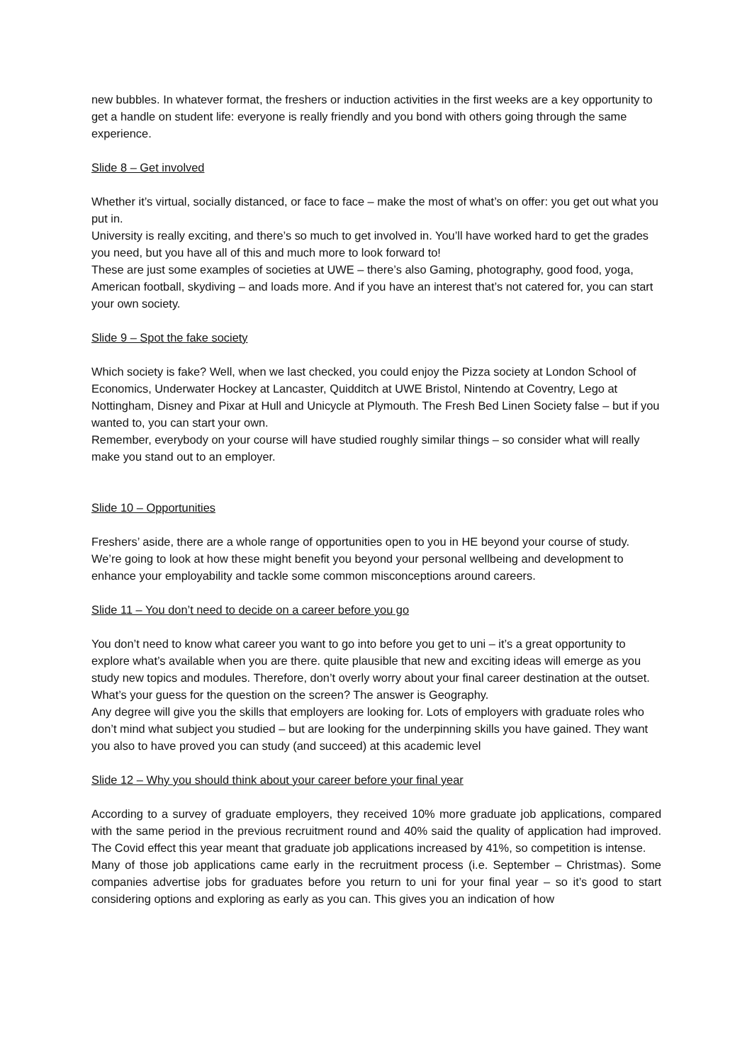new bubbles. In whatever format, the freshers or induction activities in the first weeks are a key opportunity to get a handle on student life: everyone is really friendly and you bond with others going through the same experience.
Slide 8 – Get involved
Whether it’s virtual, socially distanced, or face to face – make the most of what’s on offer: you get out what you put in.
University is really exciting, and there’s so much to get involved in. You’ll have worked hard to get the grades you need, but you have all of this and much more to look forward to!
These are just some examples of societies at UWE – there’s also Gaming, photography, good food, yoga, American football, skydiving – and loads more. And if you have an interest that’s not catered for, you can start your own society.
Slide 9 – Spot the fake society
Which society is fake? Well, when we last checked, you could enjoy the Pizza society at London School of Economics, Underwater Hockey at Lancaster, Quidditch at UWE Bristol, Nintendo at Coventry, Lego at Nottingham, Disney and Pixar at Hull and Unicycle at Plymouth. The Fresh Bed Linen Society false – but if you wanted to, you can start your own.
Remember, everybody on your course will have studied roughly similar things – so consider what will really make you stand out to an employer.
Slide 10 – Opportunities
Freshers’ aside, there are a whole range of opportunities open to you in HE beyond your course of study. We’re going to look at how these might benefit you beyond your personal wellbeing and development to enhance your employability and tackle some common misconceptions around careers.
Slide 11 – You don’t need to decide on a career before you go
You don’t need to know what career you want to go into before you get to uni – it’s a great opportunity to explore what’s available when you are there. quite plausible that new and exciting ideas will emerge as you study new topics and modules. Therefore, don’t overly worry about your final career destination at the outset. What’s your guess for the question on the screen? The answer is Geography.
Any degree will give you the skills that employers are looking for. Lots of employers with graduate roles who don’t mind what subject you studied – but are looking for the underpinning skills you have gained. They want you also to have proved you can study (and succeed) at this academic level
Slide 12 – Why you should think about your career before your final year
According to a survey of graduate employers, they received 10% more graduate job applications, compared with the same period in the previous recruitment round and 40% said the quality of application had improved. The Covid effect this year meant that graduate job applications increased by 41%, so competition is intense.
Many of those job applications came early in the recruitment process (i.e. September – Christmas). Some companies advertise jobs for graduates before you return to uni for your final year – so it’s good to start considering options and exploring as early as you can. This gives you an indication of how